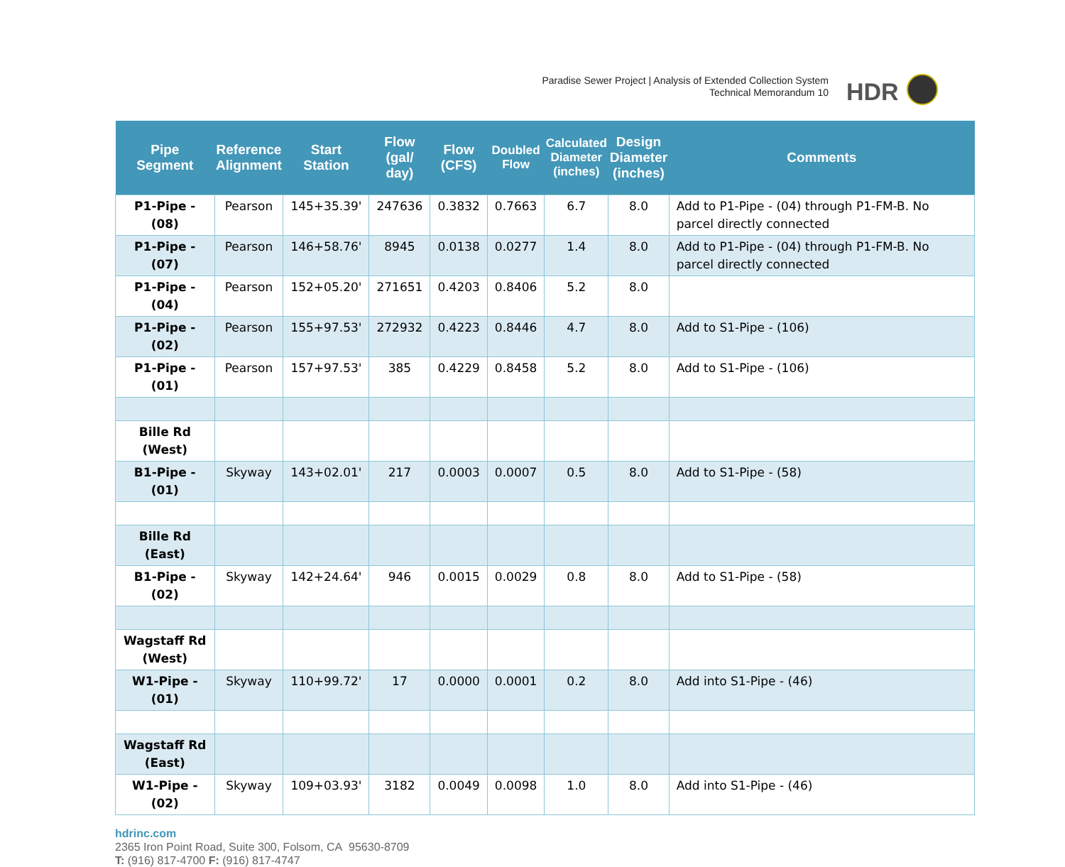Paradise Sewer Project | Analysis of Extended Collection System
Technical Memorandum 10
HDR
| Pipe Segment | Reference Alignment | Start Station | Flow (gal/ day) | Flow (CFS) | Doubled Flow | Calculated Diameter (inches) | Design Diameter (inches) | Comments |
| --- | --- | --- | --- | --- | --- | --- | --- | --- |
| P1-Pipe - (08) | Pearson | 145+35.39' | 247636 | 0.3832 | 0.7663 | 6.7 | 8.0 | Add to P1-Pipe - (04) through P1-FM-B. No parcel directly connected |
| P1-Pipe - (07) | Pearson | 146+58.76' | 8945 | 0.0138 | 0.0277 | 1.4 | 8.0 | Add to P1-Pipe - (04) through P1-FM-B. No parcel directly connected |
| P1-Pipe - (04) | Pearson | 152+05.20' | 271651 | 0.4203 | 0.8406 | 5.2 | 8.0 | |
| P1-Pipe - (02) | Pearson | 155+97.53' | 272932 | 0.4223 | 0.8446 | 4.7 | 8.0 | Add to S1-Pipe - (106) |
| P1-Pipe - (01) | Pearson | 157+97.53' | 385 | 0.4229 | 0.8458 | 5.2 | 8.0 | Add to S1-Pipe - (106) |
| Bille Rd (West) | | | | | | | | |
| B1-Pipe - (01) | Skyway | 143+02.01' | 217 | 0.0003 | 0.0007 | 0.5 | 8.0 | Add to S1-Pipe - (58) |
| Bille Rd (East) | | | | | | | | |
| B1-Pipe - (02) | Skyway | 142+24.64' | 946 | 0.0015 | 0.0029 | 0.8 | 8.0 | Add to S1-Pipe - (58) |
| Wagstaff Rd (West) | | | | | | | | |
| W1-Pipe - (01) | Skyway | 110+99.72' | 17 | 0.0000 | 0.0001 | 0.2 | 8.0 | Add into S1-Pipe - (46) |
| Wagstaff Rd (East) | | | | | | | | |
| W1-Pipe - (02) | Skyway | 109+03.93' | 3182 | 0.0049 | 0.0098 | 1.0 | 8.0 | Add into S1-Pipe - (46) |
hdrinc.com
2365 Iron Point Road, Suite 300, Folsom, CA 95630-8709
T: (916) 817-4700 F: (916) 817-4747